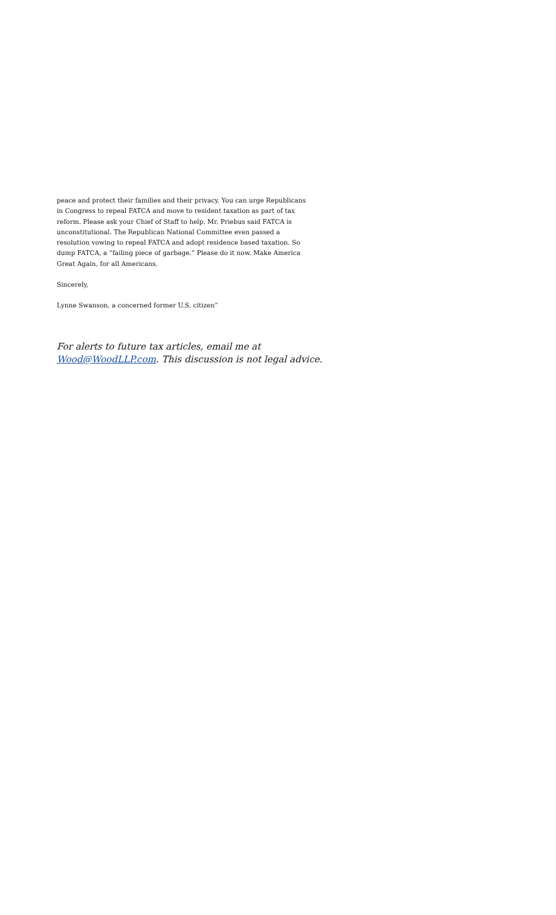peace and protect their families and their privacy. You can urge Republicans in Congress to repeal FATCA and move to resident taxation as part of tax reform. Please ask your Chief of Staff to help. Mr. Priebus said FATCA is unconstitutional. The Republican National Committee even passed a resolution vowing to repeal FATCA and adopt residence based taxation. So dump FATCA, a “failing piece of garbage.” Please do it now. Make America Great Again, for all Americans.
Sincerely,
Lynne Swanson, a concerned former U.S. citizen”
For alerts to future tax articles, email me at Wood@WoodLLP.com. This discussion is not legal advice.